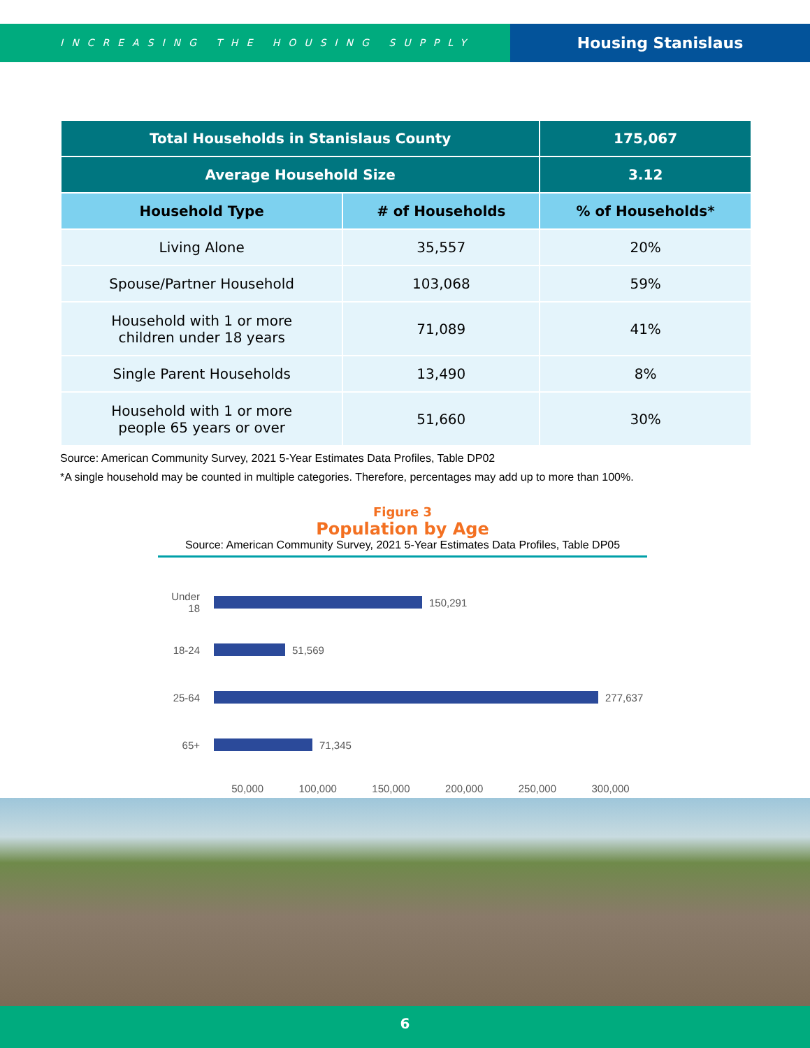INCREASING THE HOUSING SUPPLY
Housing Stanislaus
| Total Households in Stanislaus County | | 175,067 |
| --- | --- | --- |
| Average Household Size | | 3.12 |
| Household Type | # of Households | % of Households* |
| Living Alone | 35,557 | 20% |
| Spouse/Partner Household | 103,068 | 59% |
| Household with 1 or more children under 18 years | 71,089 | 41% |
| Single Parent Households | 13,490 | 8% |
| Household with 1 or more people 65 years or over | 51,660 | 30% |
Source: American Community Survey, 2021 5-Year Estimates Data Profiles, Table DP02
*A single household may be counted in multiple categories. Therefore, percentages may add up to more than 100%.
Figure 3
Population by Age
Source: American Community Survey, 2021 5-Year Estimates Data Profiles, Table DP05
Under 18 150,291
18-24 51,569
25-64 277,637
65+ 71,345
50,000 100,000 150,000 200,000 250,000 300,000
6